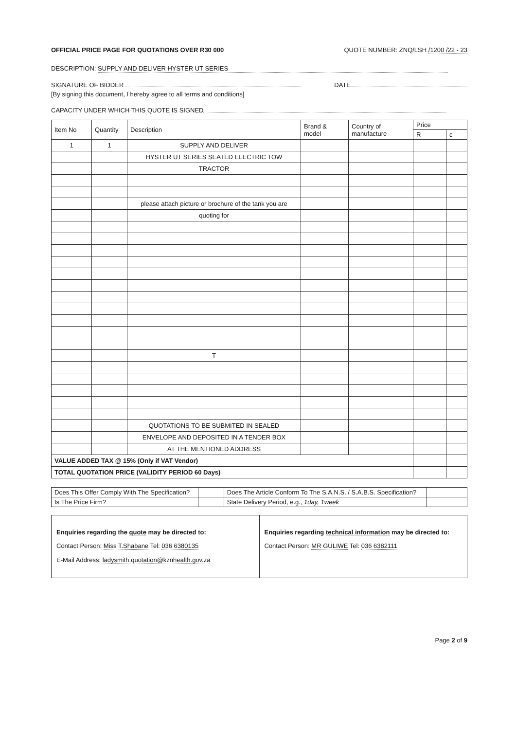OFFICIAL PRICE PAGE FOR QUOTATIONS OVER R30 000 QUOTE NUMBER: ZNQ/LSH /1200 /22 - 23
DESCRIPTION: SUPPLY AND DELIVER HYSTER UT SERIES
SIGNATURE OF BIDDER DATE
[By signing this document, I hereby agree to all terms and conditions]
CAPACITY UNDER WHICH THIS QUOTE IS SIGNED
| Item No | Quantity | Description | Brand & model | Country of manufacture | Price | |
| --- | --- | --- | --- | --- | --- | --- |
| | | | | | R | c |
| 1 | 1 | SUPPLY AND DELIVER | | | | |
| | | HYSTER UT SERIES SEATED ELECTRIC TOW | | | | |
| | | TRACTOR | | | | |
| | | please attach picture or brochure of the tank you are | | | | |
| | | quoting for | | | | |
| | | T | | | | |
| | | QUOTATIONS TO BE SUBMITED IN SEALED | | | | |
| | | ENVELOPE AND DEPOSITED IN A TENDER BOX | | | | |
| | | AT THE MENTIONED ADDRESS | | | | |
| VALUE ADDED TAX @ 15% (Only if VAT Vendor) | | | | | | |
| TOTAL QUOTATION PRICE (VALIDITY PERIOD 60 Days) | | | | | | |
| Does This Offer Comply With The Specification? | | Does The Article Conform To The S.A.N.S. / S.A.B.S. Specification? | |
| Is The Price Firm? | | State Delivery Period, e.g., 1day, 1week | |
Enquiries regarding the quote may be directed to:
Contact Person: Miss T.Shabane Tel: 036 6380135
E-Mail Address: ladysmith.quotation@kznhealth.gov.za
Enquiries regarding technical information may be directed to:
Contact Person: MR GULIWE Tel: 036 6382111
Page 2 of 9